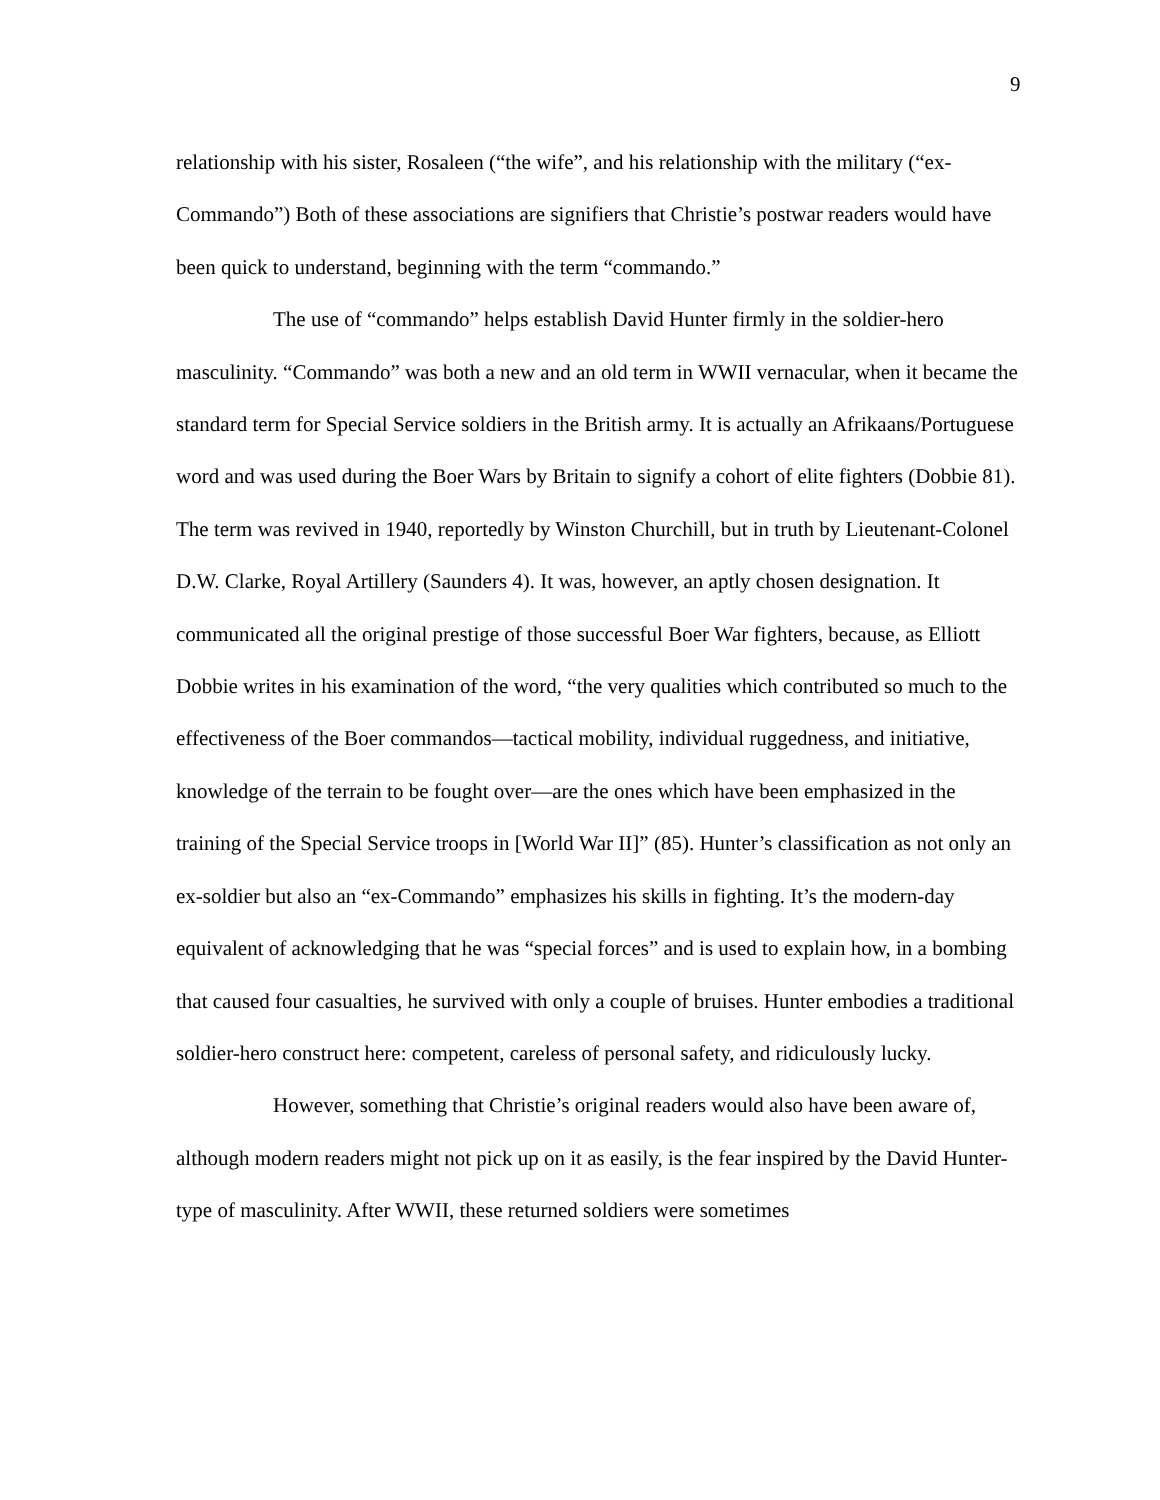9
relationship with his sister, Rosaleen (“the wife”, and his relationship with the military (“ex-Commando”) Both of these associations are signifiers that Christie’s postwar readers would have been quick to understand, beginning with the term “commando.”
The use of “commando” helps establish David Hunter firmly in the soldier-hero masculinity. “Commando” was both a new and an old term in WWII vernacular, when it became the standard term for Special Service soldiers in the British army. It is actually an Afrikaans/Portuguese word and was used during the Boer Wars by Britain to signify a cohort of elite fighters (Dobbie 81). The term was revived in 1940, reportedly by Winston Churchill, but in truth by Lieutenant-Colonel D.W. Clarke, Royal Artillery (Saunders 4). It was, however, an aptly chosen designation. It communicated all the original prestige of those successful Boer War fighters, because, as Elliott Dobbie writes in his examination of the word, “the very qualities which contributed so much to the effectiveness of the Boer commandos—tactical mobility, individual ruggedness, and initiative, knowledge of the terrain to be fought over—are the ones which have been emphasized in the training of the Special Service troops in [World War II]” (85). Hunter’s classification as not only an ex-soldier but also an “ex-Commando” emphasizes his skills in fighting. It’s the modern-day equivalent of acknowledging that he was “special forces” and is used to explain how, in a bombing that caused four casualties, he survived with only a couple of bruises. Hunter embodies a traditional soldier-hero construct here: competent, careless of personal safety, and ridiculously lucky.
However, something that Christie’s original readers would also have been aware of, although modern readers might not pick up on it as easily, is the fear inspired by the David Hunter-type of masculinity. After WWII, these returned soldiers were sometimes